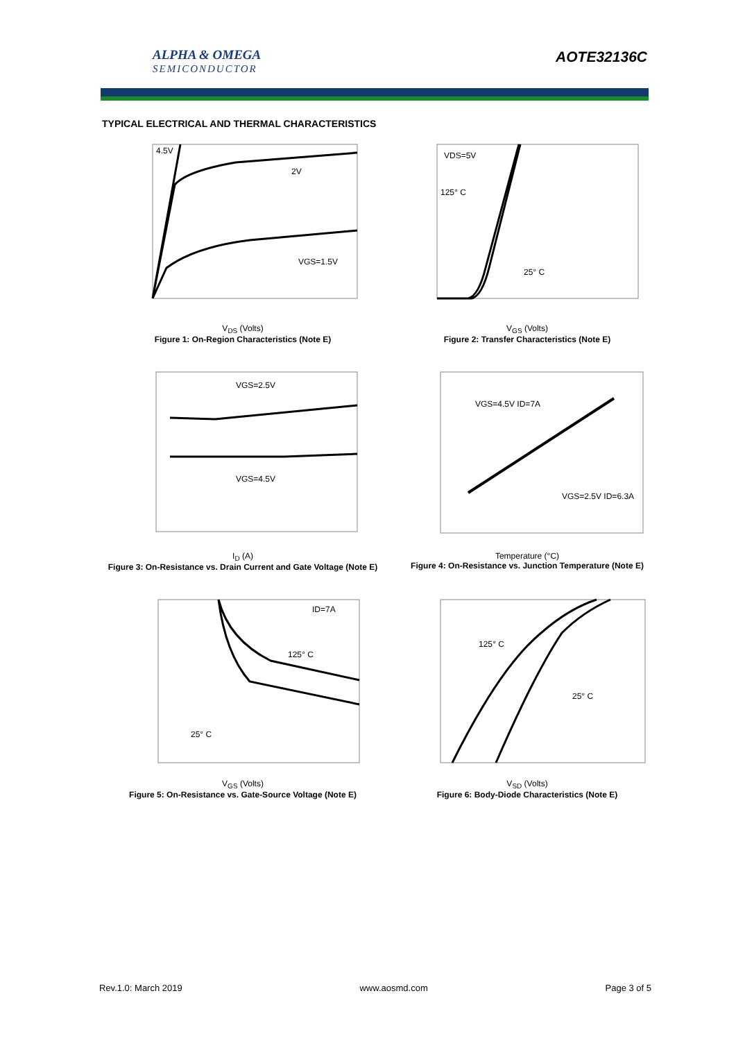ALPHA & OMEGA
SEMICONDUCTOR
AOTE32136C
TYPICAL ELECTRICAL AND THERMAL CHARACTERISTICS
2V
VGS=1.5V
4.5V
V<sub>DS</sub> (Volts)
Figure 1: On-Region Characteristics (Note E)
VDS=5V
125° C
25° C
V<sub>GS</sub> (Volts)
Figure 2: Transfer Characteristics (Note E)
VGS=2.5V
VGS=4.5V
I<sub>D</sub> (A)
Figure 3: On-Resistance vs. Drain Current and Gate Voltage (Note E)
VGS=4.5V ID=7A
VGS=2.5V ID=6.3A
Temperature (°C)
Figure 4: On-Resistance vs. Junction Temperature (Note E)
ID=7A
125° C
25° C
V<sub>GS</sub> (Volts)
Figure 5: On-Resistance vs. Gate-Source Voltage (Note E)
125° C
25° C
V<sub>SD</sub> (Volts)
Figure 6: Body-Diode Characteristics (Note E)
Rev.1.0: March 2019 www.aosmd.com Page 3 of 5